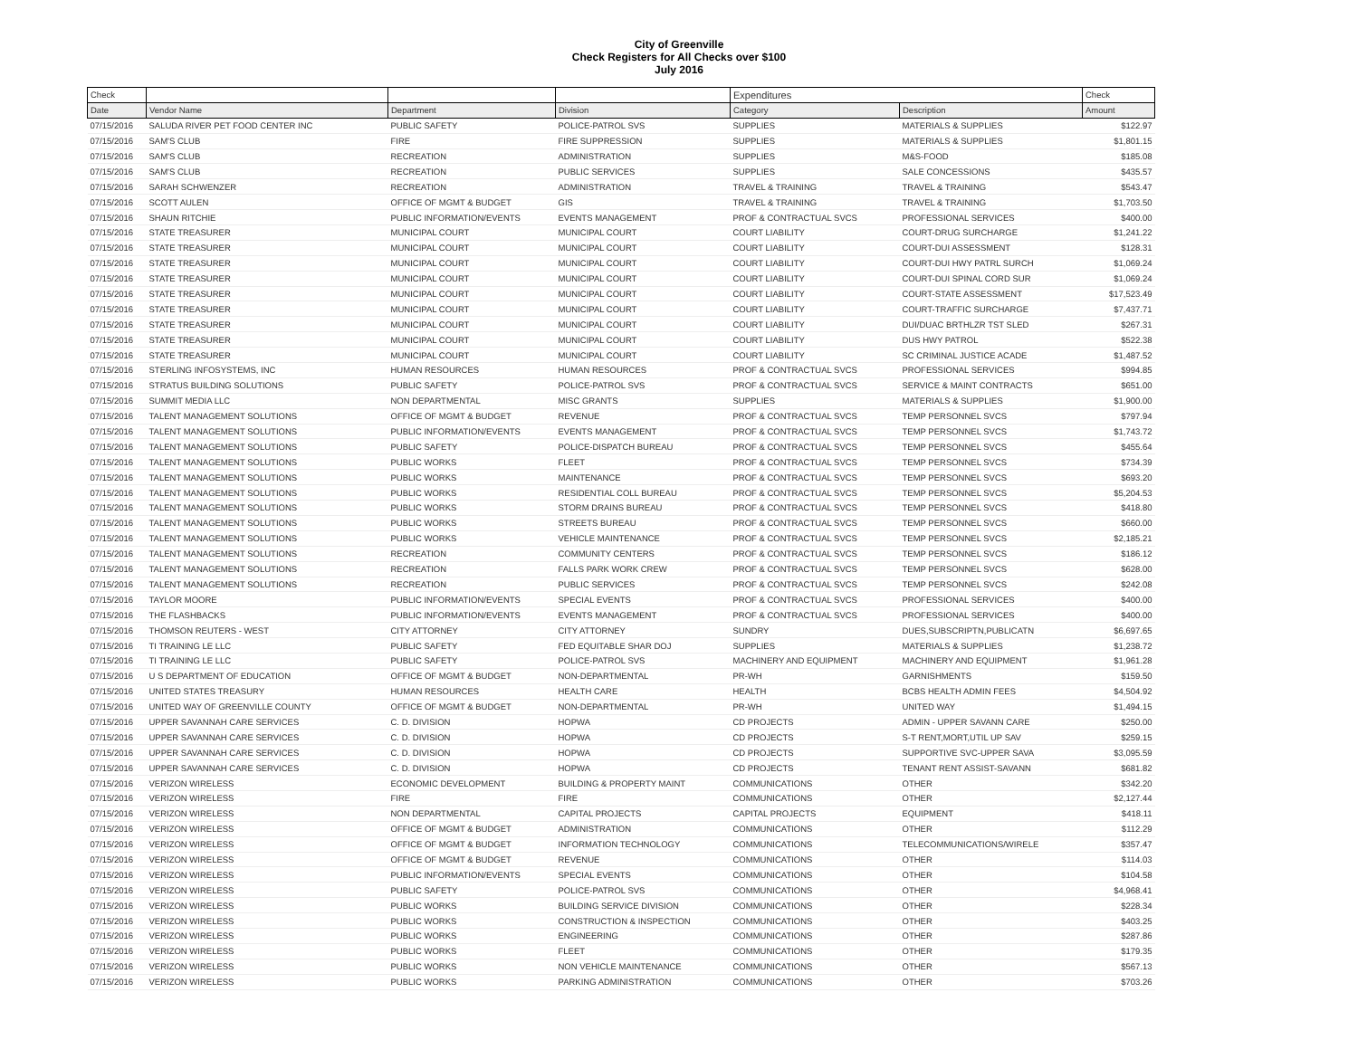City of Greenville
Check Registers for All Checks over $100
July 2016
| Check | | | | Expenditures | | Check |
| --- | --- | --- | --- | --- | --- | --- |
| Date | Vendor Name | Department | Division | Category | Description | Amount |
| 07/15/2016 | SALUDA RIVER PET FOOD CENTER INC | PUBLIC SAFETY | POLICE-PATROL SVS | SUPPLIES | MATERIALS & SUPPLIES | $122.97 |
| 07/15/2016 | SAM'S CLUB | FIRE | FIRE SUPPRESSION | SUPPLIES | MATERIALS & SUPPLIES | $1,801.15 |
| 07/15/2016 | SAM'S CLUB | RECREATION | ADMINISTRATION | SUPPLIES | M&S-FOOD | $185.08 |
| 07/15/2016 | SAM'S CLUB | RECREATION | PUBLIC SERVICES | SUPPLIES | SALE CONCESSIONS | $435.57 |
| 07/15/2016 | SARAH SCHWENZER | RECREATION | ADMINISTRATION | TRAVEL & TRAINING | TRAVEL & TRAINING | $543.47 |
| 07/15/2016 | SCOTT AULEN | OFFICE OF MGMT & BUDGET | GIS | TRAVEL & TRAINING | TRAVEL & TRAINING | $1,703.50 |
| 07/15/2016 | SHAUN RITCHIE | PUBLIC INFORMATION/EVENTS | EVENTS MANAGEMENT | PROF & CONTRACTUAL SVCS | PROFESSIONAL SERVICES | $400.00 |
| 07/15/2016 | STATE TREASURER | MUNICIPAL COURT | MUNICIPAL COURT | COURT LIABILITY | COURT-DRUG SURCHARGE | $1,241.22 |
| 07/15/2016 | STATE TREASURER | MUNICIPAL COURT | MUNICIPAL COURT | COURT LIABILITY | COURT-DUI ASSESSMENT | $128.31 |
| 07/15/2016 | STATE TREASURER | MUNICIPAL COURT | MUNICIPAL COURT | COURT LIABILITY | COURT-DUI HWY PATRL SURCH | $1,069.24 |
| 07/15/2016 | STATE TREASURER | MUNICIPAL COURT | MUNICIPAL COURT | COURT LIABILITY | COURT-DUI SPINAL CORD SUR | $1,069.24 |
| 07/15/2016 | STATE TREASURER | MUNICIPAL COURT | MUNICIPAL COURT | COURT LIABILITY | COURT-STATE ASSESSMENT | $17,523.49 |
| 07/15/2016 | STATE TREASURER | MUNICIPAL COURT | MUNICIPAL COURT | COURT LIABILITY | COURT-TRAFFIC SURCHARGE | $7,437.71 |
| 07/15/2016 | STATE TREASURER | MUNICIPAL COURT | MUNICIPAL COURT | COURT LIABILITY | DUI/DUAC BRTHLZR TST SLED | $267.31 |
| 07/15/2016 | STATE TREASURER | MUNICIPAL COURT | MUNICIPAL COURT | COURT LIABILITY | DUS HWY PATROL | $522.38 |
| 07/15/2016 | STATE TREASURER | MUNICIPAL COURT | MUNICIPAL COURT | COURT LIABILITY | SC CRIMINAL JUSTICE ACADE | $1,487.52 |
| 07/15/2016 | STERLING INFOSYSTEMS, INC | HUMAN RESOURCES | HUMAN RESOURCES | PROF & CONTRACTUAL SVCS | PROFESSIONAL SERVICES | $994.85 |
| 07/15/2016 | STRATUS BUILDING SOLUTIONS | PUBLIC SAFETY | POLICE-PATROL SVS | PROF & CONTRACTUAL SVCS | SERVICE & MAINT CONTRACTS | $651.00 |
| 07/15/2016 | SUMMIT MEDIA LLC | NON DEPARTMENTAL | MISC GRANTS | SUPPLIES | MATERIALS & SUPPLIES | $1,900.00 |
| 07/15/2016 | TALENT MANAGEMENT SOLUTIONS | OFFICE OF MGMT & BUDGET | REVENUE | PROF & CONTRACTUAL SVCS | TEMP PERSONNEL SVCS | $797.94 |
| 07/15/2016 | TALENT MANAGEMENT SOLUTIONS | PUBLIC INFORMATION/EVENTS | EVENTS MANAGEMENT | PROF & CONTRACTUAL SVCS | TEMP PERSONNEL SVCS | $1,743.72 |
| 07/15/2016 | TALENT MANAGEMENT SOLUTIONS | PUBLIC SAFETY | POLICE-DISPATCH BUREAU | PROF & CONTRACTUAL SVCS | TEMP PERSONNEL SVCS | $455.64 |
| 07/15/2016 | TALENT MANAGEMENT SOLUTIONS | PUBLIC WORKS | FLEET | PROF & CONTRACTUAL SVCS | TEMP PERSONNEL SVCS | $734.39 |
| 07/15/2016 | TALENT MANAGEMENT SOLUTIONS | PUBLIC WORKS | MAINTENANCE | PROF & CONTRACTUAL SVCS | TEMP PERSONNEL SVCS | $693.20 |
| 07/15/2016 | TALENT MANAGEMENT SOLUTIONS | PUBLIC WORKS | RESIDENTIAL COLL BUREAU | PROF & CONTRACTUAL SVCS | TEMP PERSONNEL SVCS | $5,204.53 |
| 07/15/2016 | TALENT MANAGEMENT SOLUTIONS | PUBLIC WORKS | STORM DRAINS BUREAU | PROF & CONTRACTUAL SVCS | TEMP PERSONNEL SVCS | $418.80 |
| 07/15/2016 | TALENT MANAGEMENT SOLUTIONS | PUBLIC WORKS | STREETS BUREAU | PROF & CONTRACTUAL SVCS | TEMP PERSONNEL SVCS | $660.00 |
| 07/15/2016 | TALENT MANAGEMENT SOLUTIONS | PUBLIC WORKS | VEHICLE MAINTENANCE | PROF & CONTRACTUAL SVCS | TEMP PERSONNEL SVCS | $2,185.21 |
| 07/15/2016 | TALENT MANAGEMENT SOLUTIONS | RECREATION | COMMUNITY CENTERS | PROF & CONTRACTUAL SVCS | TEMP PERSONNEL SVCS | $186.12 |
| 07/15/2016 | TALENT MANAGEMENT SOLUTIONS | RECREATION | FALLS PARK WORK CREW | PROF & CONTRACTUAL SVCS | TEMP PERSONNEL SVCS | $628.00 |
| 07/15/2016 | TALENT MANAGEMENT SOLUTIONS | RECREATION | PUBLIC SERVICES | PROF & CONTRACTUAL SVCS | TEMP PERSONNEL SVCS | $242.08 |
| 07/15/2016 | TAYLOR MOORE | PUBLIC INFORMATION/EVENTS | SPECIAL EVENTS | PROF & CONTRACTUAL SVCS | PROFESSIONAL SERVICES | $400.00 |
| 07/15/2016 | THE FLASHBACKS | PUBLIC INFORMATION/EVENTS | EVENTS MANAGEMENT | PROF & CONTRACTUAL SVCS | PROFESSIONAL SERVICES | $400.00 |
| 07/15/2016 | THOMSON REUTERS - WEST | CITY ATTORNEY | CITY ATTORNEY | SUNDRY | DUES,SUBSCRIPTN,PUBLICATN | $6,697.65 |
| 07/15/2016 | TI TRAINING LE LLC | PUBLIC SAFETY | FED EQUITABLE SHAR DOJ | SUPPLIES | MATERIALS & SUPPLIES | $1,238.72 |
| 07/15/2016 | TI TRAINING LE LLC | PUBLIC SAFETY | POLICE-PATROL SVS | MACHINERY AND EQUIPMENT | MACHINERY AND EQUIPMENT | $1,961.28 |
| 07/15/2016 | U S DEPARTMENT OF EDUCATION | OFFICE OF MGMT & BUDGET | NON-DEPARTMENTAL | PR-WH | GARNISHMENTS | $159.50 |
| 07/15/2016 | UNITED STATES TREASURY | HUMAN RESOURCES | HEALTH CARE | HEALTH | BCBS HEALTH ADMIN FEES | $4,504.92 |
| 07/15/2016 | UNITED WAY OF GREENVILLE COUNTY | OFFICE OF MGMT & BUDGET | NON-DEPARTMENTAL | PR-WH | UNITED WAY | $1,494.15 |
| 07/15/2016 | UPPER SAVANNAH CARE SERVICES | C. D. DIVISION | HOPWA | CD PROJECTS | ADMIN - UPPER SAVANN CARE | $250.00 |
| 07/15/2016 | UPPER SAVANNAH CARE SERVICES | C. D. DIVISION | HOPWA | CD PROJECTS | S-T RENT,MORT,UTIL UP SAV | $259.15 |
| 07/15/2016 | UPPER SAVANNAH CARE SERVICES | C. D. DIVISION | HOPWA | CD PROJECTS | SUPPORTIVE SVC-UPPER SAVA | $3,095.59 |
| 07/15/2016 | UPPER SAVANNAH CARE SERVICES | C. D. DIVISION | HOPWA | CD PROJECTS | TENANT RENT ASSIST-SAVANN | $681.82 |
| 07/15/2016 | VERIZON WIRELESS | ECONOMIC DEVELOPMENT | BUILDING & PROPERTY MAINT | COMMUNICATIONS | OTHER | $342.20 |
| 07/15/2016 | VERIZON WIRELESS | FIRE | FIRE | COMMUNICATIONS | OTHER | $2,127.44 |
| 07/15/2016 | VERIZON WIRELESS | NON DEPARTMENTAL | CAPITAL PROJECTS | CAPITAL PROJECTS | EQUIPMENT | $418.11 |
| 07/15/2016 | VERIZON WIRELESS | OFFICE OF MGMT & BUDGET | ADMINISTRATION | COMMUNICATIONS | OTHER | $112.29 |
| 07/15/2016 | VERIZON WIRELESS | OFFICE OF MGMT & BUDGET | INFORMATION TECHNOLOGY | COMMUNICATIONS | TELECOMMUNICATIONS/WIRELE | $357.47 |
| 07/15/2016 | VERIZON WIRELESS | OFFICE OF MGMT & BUDGET | REVENUE | COMMUNICATIONS | OTHER | $114.03 |
| 07/15/2016 | VERIZON WIRELESS | PUBLIC INFORMATION/EVENTS | SPECIAL EVENTS | COMMUNICATIONS | OTHER | $104.58 |
| 07/15/2016 | VERIZON WIRELESS | PUBLIC SAFETY | POLICE-PATROL SVS | COMMUNICATIONS | OTHER | $4,968.41 |
| 07/15/2016 | VERIZON WIRELESS | PUBLIC WORKS | BUILDING SERVICE DIVISION | COMMUNICATIONS | OTHER | $228.34 |
| 07/15/2016 | VERIZON WIRELESS | PUBLIC WORKS | CONSTRUCTION & INSPECTION | COMMUNICATIONS | OTHER | $403.25 |
| 07/15/2016 | VERIZON WIRELESS | PUBLIC WORKS | ENGINEERING | COMMUNICATIONS | OTHER | $287.86 |
| 07/15/2016 | VERIZON WIRELESS | PUBLIC WORKS | FLEET | COMMUNICATIONS | OTHER | $179.35 |
| 07/15/2016 | VERIZON WIRELESS | PUBLIC WORKS | NON VEHICLE MAINTENANCE | COMMUNICATIONS | OTHER | $567.13 |
| 07/15/2016 | VERIZON WIRELESS | PUBLIC WORKS | PARKING ADMINISTRATION | COMMUNICATIONS | OTHER | $703.26 |